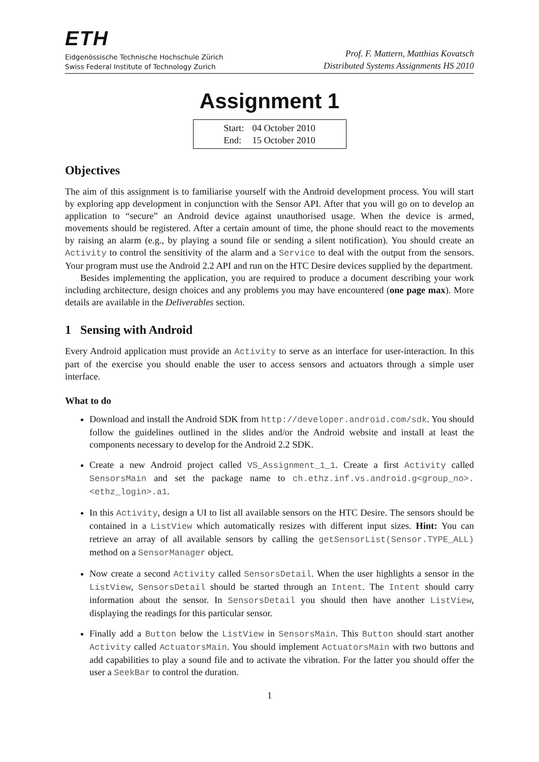ETH
Eidgenössische Technische Hochschule Zürich
Swiss Federal Institute of Technology Zurich
Prof. F. Mattern, Matthias Kovatsch
Distributed Systems Assignments HS 2010
Assignment 1
| Start: | 04 October 2010 |
| End: | 15 October 2010 |
Objectives
The aim of this assignment is to familiarise yourself with the Android development process. You will start by exploring app development in conjunction with the Sensor API. After that you will go on to develop an application to “secure” an Android device against unauthorised usage. When the device is armed, movements should be registered. After a certain amount of time, the phone should react to the movements by raising an alarm (e.g., by playing a sound file or sending a silent notification). You should create an Activity to control the sensitivity of the alarm and a Service to deal with the output from the sensors. Your program must use the Android 2.2 API and run on the HTC Desire devices supplied by the department.
Besides implementing the application, you are required to produce a document describing your work including architecture, design choices and any problems you may have encountered (one page max). More details are available in the Deliverables section.
1 Sensing with Android
Every Android application must provide an Activity to serve as an interface for user-interaction. In this part of the exercise you should enable the user to access sensors and actuators through a simple user interface.
What to do
Download and install the Android SDK from http://developer.android.com/sdk. You should follow the guidelines outlined in the slides and/or the Android website and install at least the components necessary to develop for the Android 2.2 SDK.
Create a new Android project called VS_Assignment_1_1. Create a first Activity called SensorsMain and set the package name to ch.ethz.inf.vs.android.g<group_no>.<ethz_login>.a1.
In this Activity, design a UI to list all available sensors on the HTC Desire. The sensors should be contained in a ListView which automatically resizes with different input sizes. Hint: You can retrieve an array of all available sensors by calling the getSensorList(Sensor.TYPE_ALL) method on a SensorManager object.
Now create a second Activity called SensorsDetail. When the user highlights a sensor in the ListView, SensorsDetail should be started through an Intent. The Intent should carry information about the sensor. In SensorsDetail you should then have another ListView, displaying the readings for this particular sensor.
Finally add a Button below the ListView in SensorsMain. This Button should start another Activity called ActuatorsMain. You should implement ActuatorsMain with two buttons and add capabilities to play a sound file and to activate the vibration. For the latter you should offer the user a SeekBar to control the duration.
1